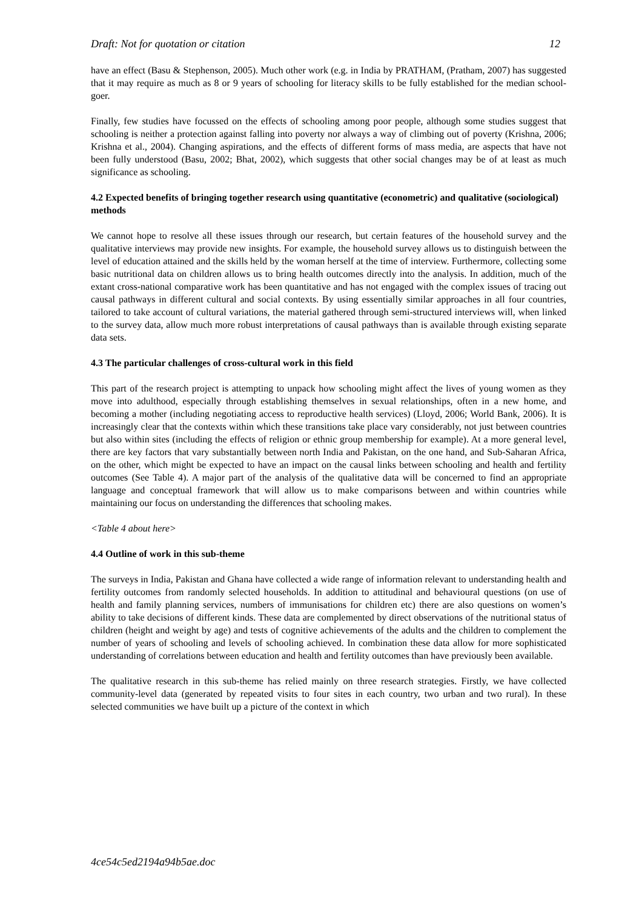Draft: Not for quotation or citation 12
have an effect (Basu & Stephenson, 2005). Much other work (e.g. in India by PRATHAM, (Pratham, 2007) has suggested that it may require as much as 8 or 9 years of schooling for literacy skills to be fully established for the median school-goer.
Finally, few studies have focussed on the effects of schooling among poor people, although some studies suggest that schooling is neither a protection against falling into poverty nor always a way of climbing out of poverty (Krishna, 2006; Krishna et al., 2004). Changing aspirations, and the effects of different forms of mass media, are aspects that have not been fully understood (Basu, 2002; Bhat, 2002), which suggests that other social changes may be of at least as much significance as schooling.
4.2 Expected benefits of bringing together research using quantitative (econometric) and qualitative (sociological) methods
We cannot hope to resolve all these issues through our research, but certain features of the household survey and the qualitative interviews may provide new insights. For example, the household survey allows us to distinguish between the level of education attained and the skills held by the woman herself at the time of interview. Furthermore, collecting some basic nutritional data on children allows us to bring health outcomes directly into the analysis. In addition, much of the extant cross-national comparative work has been quantitative and has not engaged with the complex issues of tracing out causal pathways in different cultural and social contexts. By using essentially similar approaches in all four countries, tailored to take account of cultural variations, the material gathered through semi-structured interviews will, when linked to the survey data, allow much more robust interpretations of causal pathways than is available through existing separate data sets.
4.3 The particular challenges of cross-cultural work in this field
This part of the research project is attempting to unpack how schooling might affect the lives of young women as they move into adulthood, especially through establishing themselves in sexual relationships, often in a new home, and becoming a mother (including negotiating access to reproductive health services) (Lloyd, 2006; World Bank, 2006). It is increasingly clear that the contexts within which these transitions take place vary considerably, not just between countries but also within sites (including the effects of religion or ethnic group membership for example). At a more general level, there are key factors that vary substantially between north India and Pakistan, on the one hand, and Sub-Saharan Africa, on the other, which might be expected to have an impact on the causal links between schooling and health and fertility outcomes (See Table 4). A major part of the analysis of the qualitative data will be concerned to find an appropriate language and conceptual framework that will allow us to make comparisons between and within countries while maintaining our focus on understanding the differences that schooling makes.
<Table 4 about here>
4.4 Outline of work in this sub-theme
The surveys in India, Pakistan and Ghana have collected a wide range of information relevant to understanding health and fertility outcomes from randomly selected households. In addition to attitudinal and behavioural questions (on use of health and family planning services, numbers of immunisations for children etc) there are also questions on women’s ability to take decisions of different kinds. These data are complemented by direct observations of the nutritional status of children (height and weight by age) and tests of cognitive achievements of the adults and the children to complement the number of years of schooling and levels of schooling achieved. In combination these data allow for more sophisticated understanding of correlations between education and health and fertility outcomes than have previously been available.
The qualitative research in this sub-theme has relied mainly on three research strategies. Firstly, we have collected community-level data (generated by repeated visits to four sites in each country, two urban and two rural). In these selected communities we have built up a picture of the context in which
4ce54c5ed2194a94b5ae.doc